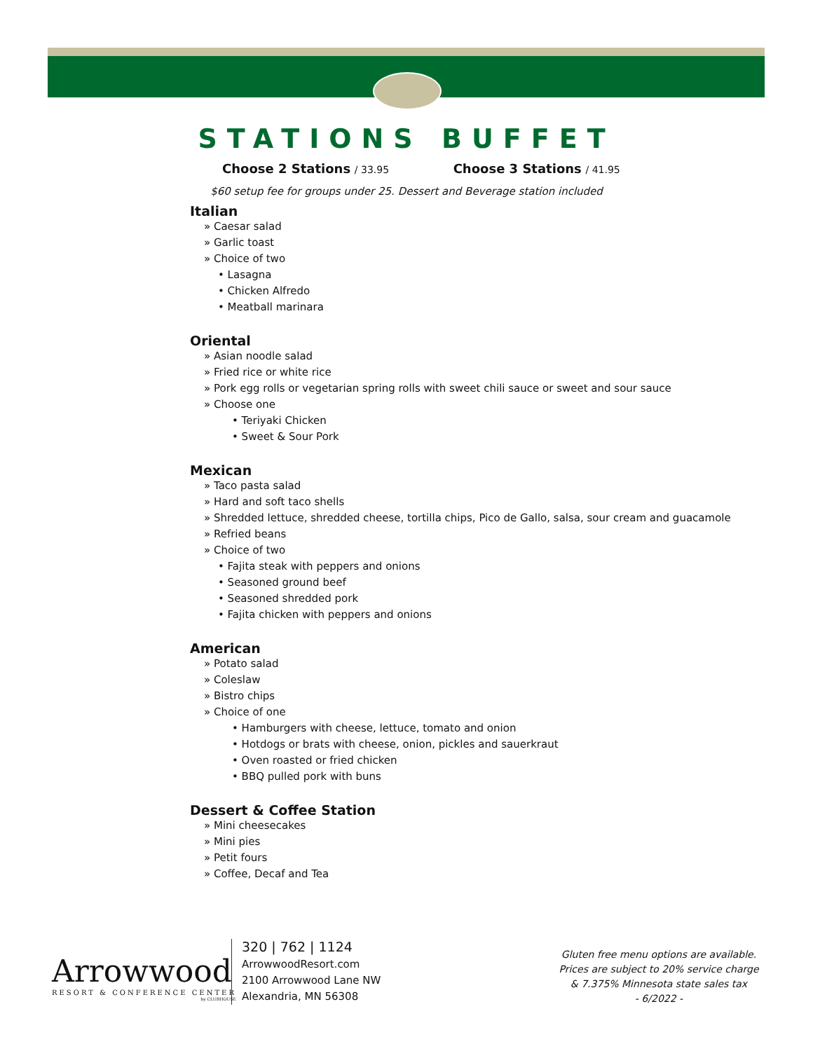STATIONS BUFFET
Choose 2 Stations / 33.95 Choose 3 Stations / 41.95
$60 setup fee for groups under 25. Dessert and Beverage station included
Italian
» Caesar salad
» Garlic toast
» Choice of two
• Lasagna
• Chicken Alfredo
• Meatball marinara
Oriental
» Asian noodle salad
» Fried rice or white rice
» Pork egg rolls or vegetarian spring rolls with sweet chili sauce or sweet and sour sauce
» Choose one
• Teriyaki Chicken
• Sweet & Sour Pork
Mexican
» Taco pasta salad
» Hard and soft taco shells
» Shredded lettuce, shredded cheese, tortilla chips, Pico de Gallo, salsa, sour cream and guacamole
» Refried beans
» Choice of two
• Fajita steak with peppers and onions
• Seasoned ground beef
• Seasoned shredded pork
• Fajita chicken with peppers and onions
American
» Potato salad
» Coleslaw
» Bistro chips
» Choice of one
• Hamburgers with cheese, lettuce, tomato and onion
• Hotdogs or brats with cheese, onion, pickles and sauerkraut
• Oven roasted or fried chicken
• BBQ pulled pork with buns
Dessert & Coffee Station
» Mini cheesecakes
» Mini pies
» Petit fours
» Coffee, Decaf and Tea
Arrowwood
RESORT & CONFERENCE CENTER
by CLUBHOUSE
320 | 762 | 1124
ArrowwoodResort.com
2100 Arrowwood Lane NW
Alexandria, MN 56308
Gluten free menu options are available.
Prices are subject to 20% service charge
& 7.375% Minnesota state sales tax
- 6/2022 -